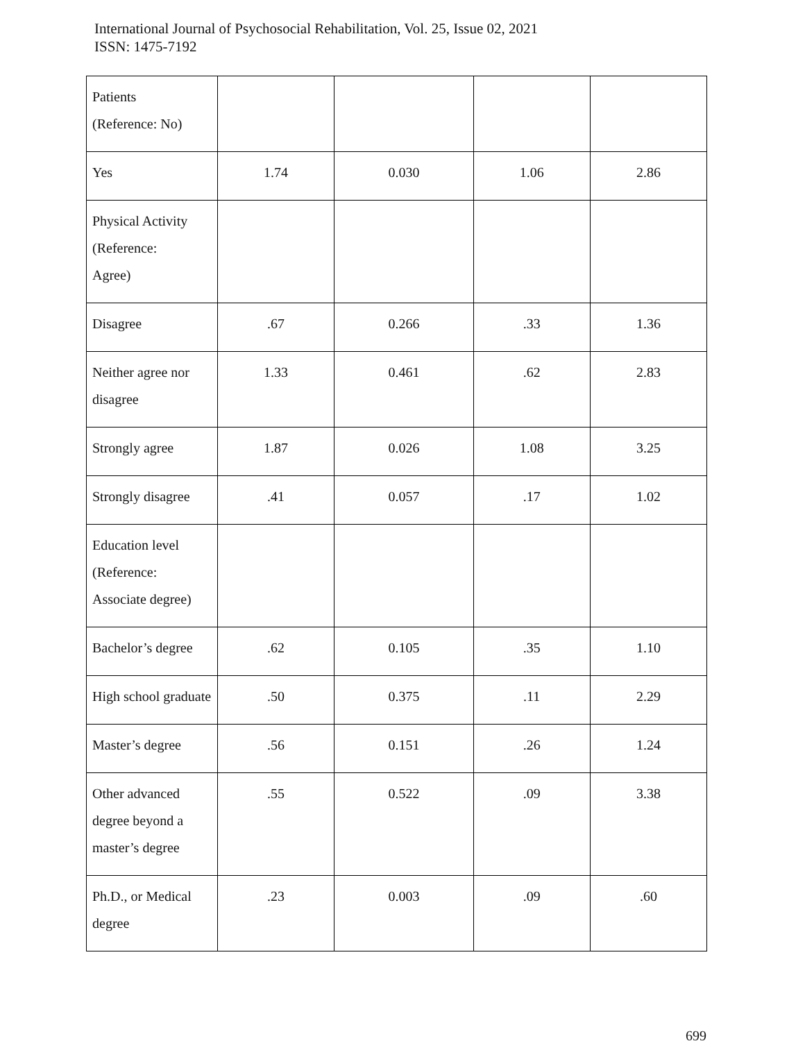International Journal of Psychosocial Rehabilitation, Vol. 25, Issue 02, 2021
ISSN: 1475-7192
| Patients (Reference: No) | | | | |
| Yes | 1.74 | 0.030 | 1.06 | 2.86 |
| Physical Activity (Reference: Agree) | | | | |
| Disagree | .67 | 0.266 | .33 | 1.36 |
| Neither agree nor disagree | 1.33 | 0.461 | .62 | 2.83 |
| Strongly agree | 1.87 | 0.026 | 1.08 | 3.25 |
| Strongly disagree | .41 | 0.057 | .17 | 1.02 |
| Education level (Reference: Associate degree) | | | | |
| Bachelor’s degree | .62 | 0.105 | .35 | 1.10 |
| High school graduate | .50 | 0.375 | .11 | 2.29 |
| Master’s degree | .56 | 0.151 | .26 | 1.24 |
| Other advanced degree beyond a master’s degree | .55 | 0.522 | .09 | 3.38 |
| Ph.D., or Medical degree | .23 | 0.003 | .09 | .60 |
699